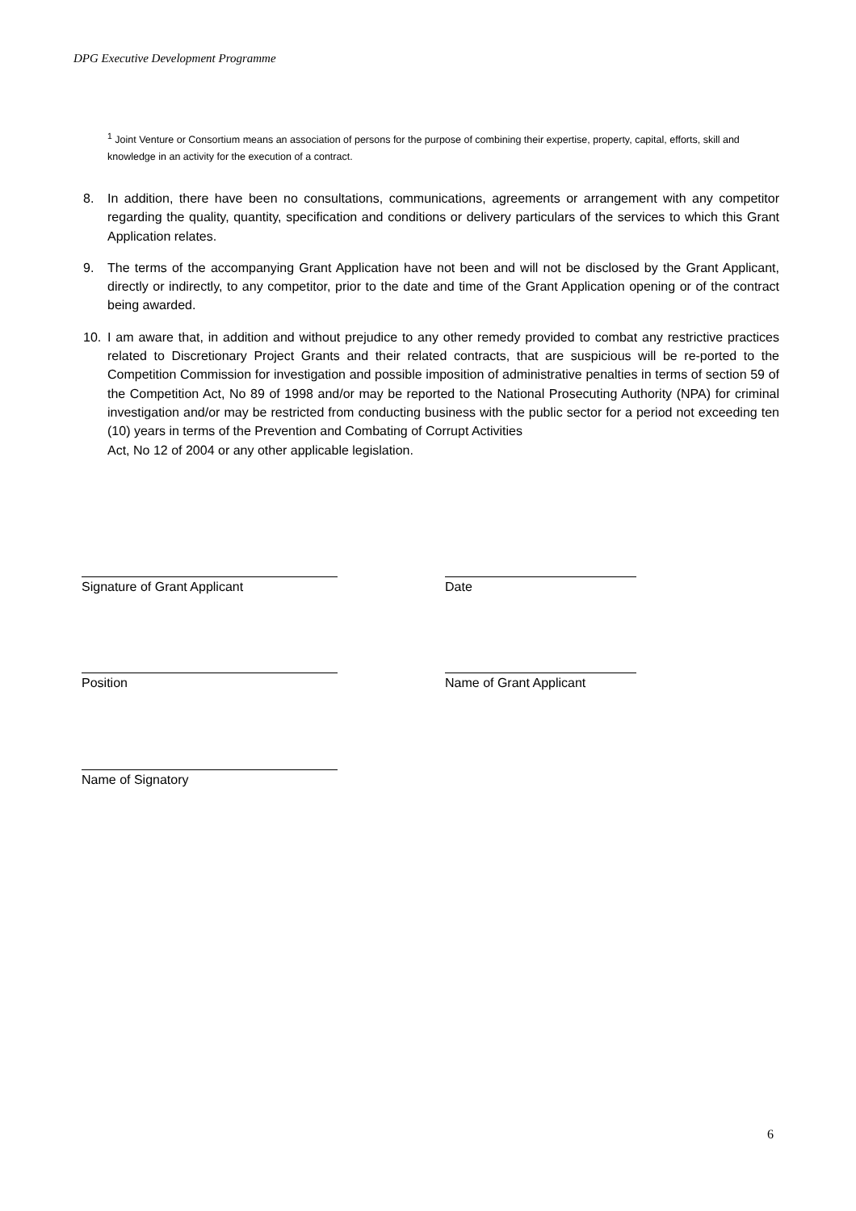DPG Executive Development Programme
<sup>1</sup> Joint Venture or Consortium means an association of persons for the purpose of combining their expertise, property, capital, efforts, skill and knowledge in an activity for the execution of a contract.
8. In addition, there have been no consultations, communications, agreements or arrangement with any competitor regarding the quality, quantity, specification and conditions or delivery particulars of the services to which this Grant Application relates.
9. The terms of the accompanying Grant Application have not been and will not be disclosed by the Grant Applicant, directly or indirectly, to any competitor, prior to the date and time of the Grant Application opening or of the contract being awarded.
10. I am aware that, in addition and without prejudice to any other remedy provided to combat any restrictive practices related to Discretionary Project Grants and their related contracts, that are suspicious will be re-ported to the Competition Commission for investigation and possible imposition of administrative penalties in terms of section 59 of the Competition Act, No 89 of 1998 and/or may be reported to the National Prosecuting Authority (NPA) for criminal investigation and/or may be restricted from conducting business with the public sector for a period not exceeding ten (10) years in terms of the Prevention and Combating of Corrupt Activities
Act, No 12 of 2004 or any other applicable legislation.
Signature of Grant Applicant Date
Position Name of Grant Applicant
Name of Signatory
6